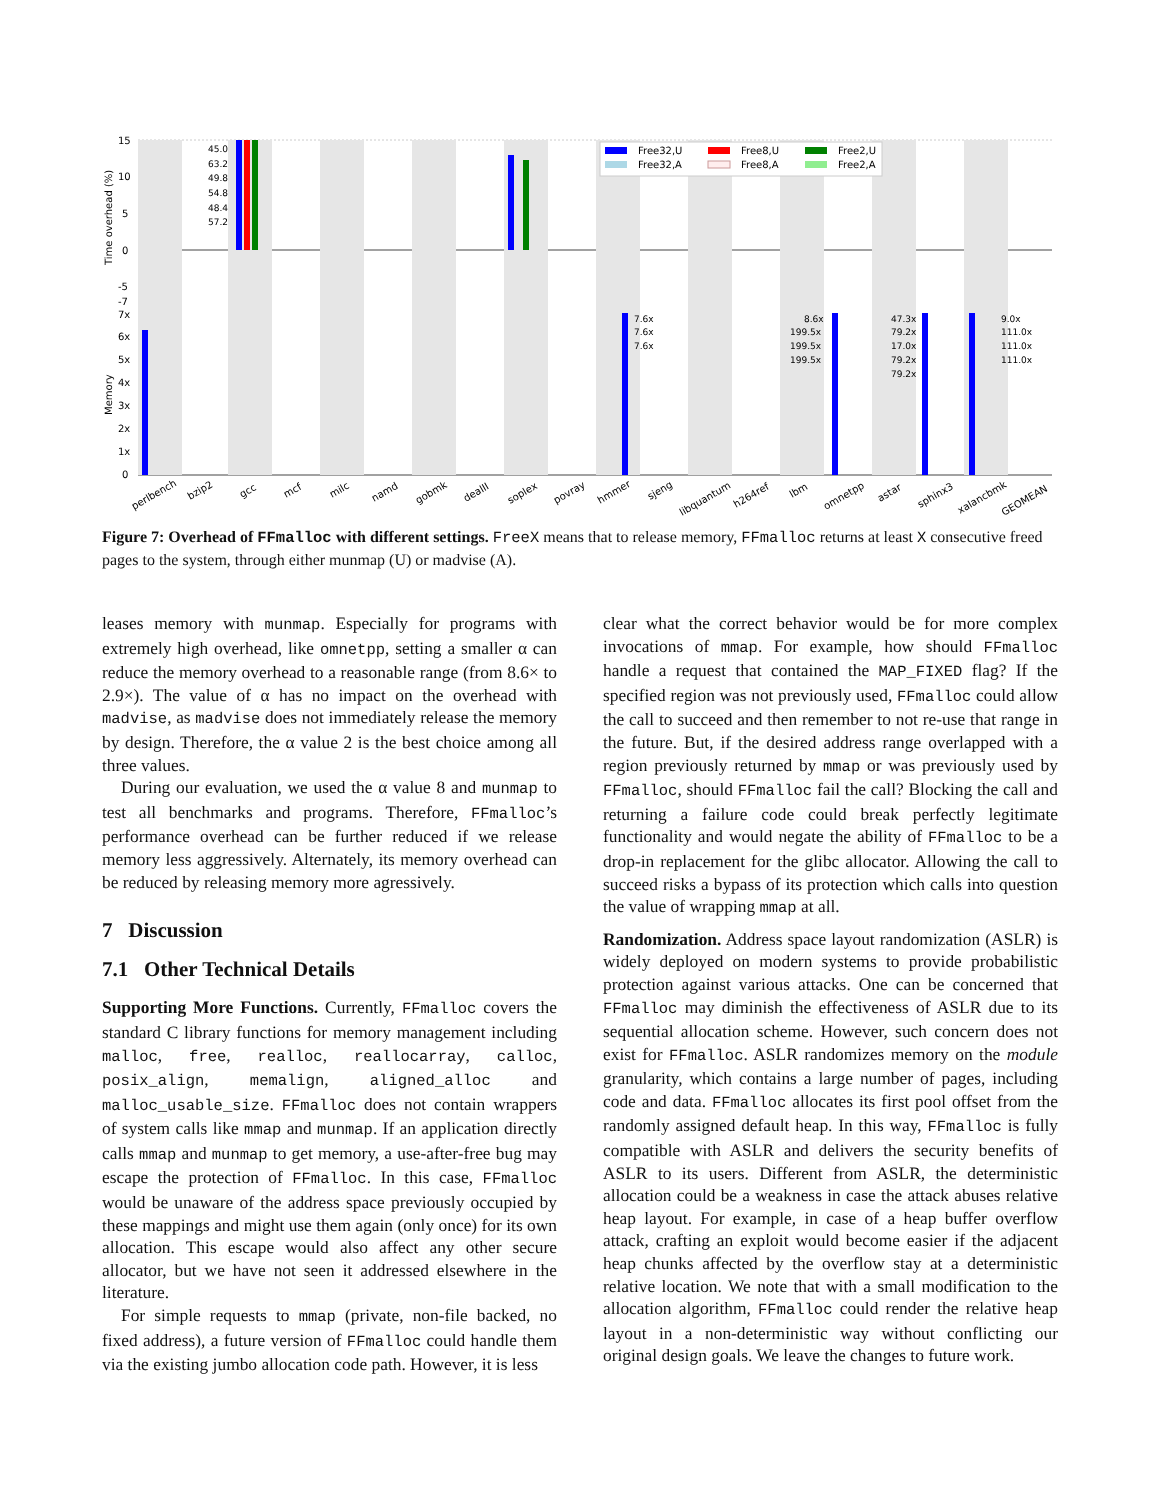Time overhead (%)
Memory
15
10
5
0
-5
-7
7x
6x
5x
4x
3x
2x
1x
0
45.0
63.2
49.8
54.8
48.4
57.2
7.6x
7.6x
7.6x
8.6x
199.5x
199.5x
199.5x
47.3x
79.2x
17.0x
79.2x
79.2x
9.0x
111.0x
111.0x
111.0x
Free32,U
Free32,A
Free8,U
Free8,A
Free2,U
Free2,A
perlbench
bzip2
gcc
mcf
milc
namd
gobmk
dealII
soplex
povray
hmmer
sjeng
libquantum
h264ref
lbm
omnetpp
astar
sphinx3
xalancbmk
GEOMEAN
Figure 7: Overhead of FFmalloc with different settings. FreeX means that to release memory, FFmalloc returns at least X consecutive freed pages to the system, through either munmap (U) or madvise (A).
leases memory with munmap. Especially for programs with extremely high overhead, like omnetpp, setting a smaller α can reduce the memory overhead to a reasonable range (from 8.6× to 2.9×). The value of α has no impact on the overhead with madvise, as madvise does not immediately release the memory by design. Therefore, the α value 2 is the best choice among all three values.
During our evaluation, we used the α value 8 and munmap to test all benchmarks and programs. Therefore, FFmalloc’s performance overhead can be further reduced if we release memory less aggressively. Alternately, its memory overhead can be reduced by releasing memory more agressively.
7 Discussion
7.1 Other Technical Details
Supporting More Functions. Currently, FFmalloc covers the standard C library functions for memory management including malloc, free, realloc, reallocarray, calloc, posix_align, memalign, aligned_alloc and malloc_usable_size. FFmalloc does not contain wrappers of system calls like mmap and munmap. If an application directly calls mmap and munmap to get memory, a use-after-free bug may escape the protection of FFmalloc. In this case, FFmalloc would be unaware of the address space previously occupied by these mappings and might use them again (only once) for its own allocation. This escape would also affect any other secure allocator, but we have not seen it addressed elsewhere in the literature.
For simple requests to mmap (private, non-file backed, no fixed address), a future version of FFmalloc could handle them via the existing jumbo allocation code path. However, it is less
clear what the correct behavior would be for more complex invocations of mmap. For example, how should FFmalloc handle a request that contained the MAP_FIXED flag? If the specified region was not previously used, FFmalloc could allow the call to succeed and then remember to not re-use that range in the future. But, if the desired address range overlapped with a region previously returned by mmap or was previously used by FFmalloc, should FFmalloc fail the call? Blocking the call and returning a failure code could break perfectly legitimate functionality and would negate the ability of FFmalloc to be a drop-in replacement for the glibc allocator. Allowing the call to succeed risks a bypass of its protection which calls into question the value of wrapping mmap at all.
Randomization. Address space layout randomization (ASLR) is widely deployed on modern systems to provide probabilistic protection against various attacks. One can be concerned that FFmalloc may diminish the effectiveness of ASLR due to its sequential allocation scheme. However, such concern does not exist for FFmalloc. ASLR randomizes memory on the module granularity, which contains a large number of pages, including code and data. FFmalloc allocates its first pool offset from the randomly assigned default heap. In this way, FFmalloc is fully compatible with ASLR and delivers the security benefits of ASLR to its users. Different from ASLR, the deterministic allocation could be a weakness in case the attack abuses relative heap layout. For example, in case of a heap buffer overflow attack, crafting an exploit would become easier if the adjacent heap chunks affected by the overflow stay at a deterministic relative location. We note that with a small modification to the allocation algorithm, FFmalloc could render the relative heap layout in a non-deterministic way without conflicting our original design goals. We leave the changes to future work.